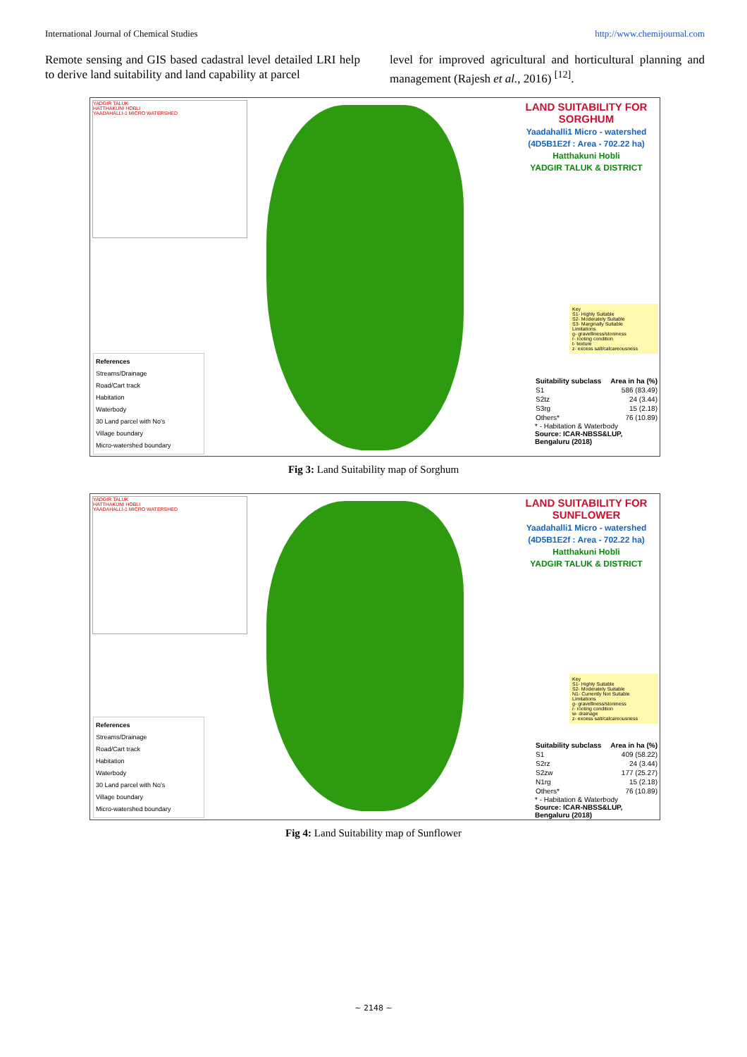International Journal of Chemical Studies http://www.chemijournal.com
Remote sensing and GIS based cadastral level detailed LRI help to derive land suitability and land capability at parcel
level for improved agricultural and horticultural planning and management (Rajesh et al., 2016) <sup>[12]</sup>.
YADGIR TALUK
HATTHAKUNI HOBLI
YAADAHALLI-1 MICRO WATERSHED
LAND SUITABILITY FOR SORGHUM
Yaadahalli1 Micro - watershed
(4D5B1E2f : Area - 702.22 ha)
Hatthakuni Hobli
YADGIR TALUK & DISTRICT
References
Streams/Drainage
Road/Cart track
Habitation
Waterbody
30 Land parcel with No's
Village boundary
Micro-watershed boundary
Key
S1- Highly Suitable
S2- Moderately Suitable
S3- Marginally Suitable
Limitations
g- gravelliness/stoniness
r- rooting condition
t- texture
z- excess salt/calcareousness
| Suitability subclass | Area in ha (%) |
| --- | --- |
| S1 | 586 (83.49) |
| S2tz | 24 (3.44) |
| S3rg | 15 (2.18) |
| Others* | 76 (10.89) |
* - Habitation & Waterbody
Source: ICAR-NBSS&LUP, Bengaluru (2018)
Fig 3: Land Suitability map of Sorghum
YADGIR TALUK
HATTHAKUNI HOBLI
YAADAHALLI-1 MICRO WATERSHED
LAND SUITABILITY FOR SUNFLOWER
Yaadahalli1 Micro - watershed
(4D5B1E2f : Area - 702.22 ha)
Hatthakuni Hobli
YADGIR TALUK & DISTRICT
References
Streams/Drainage
Road/Cart track
Habitation
Waterbody
30 Land parcel with No's
Village boundary
Micro-watershed boundary
Key
S1- Highly Suitable
S2- Moderately Suitable
N1- Currently Not Suitable
Limitations
g- gravelliness/stoniness
r- rooting condition
w- drainage
z- excess salt/calcareousness
| Suitability subclass | Area in ha (%) |
| --- | --- |
| S1 | 409 (58.22) |
| S2rz | 24 (3.44) |
| S2zw | 177 (25.27) |
| N1rg | 15 (2.18) |
| Others* | 76 (10.89) |
* - Habitation & Waterbody
Source: ICAR-NBSS&LUP, Bengaluru (2018)
Fig 4: Land Suitability map of Sunflower
~ 2148 ~